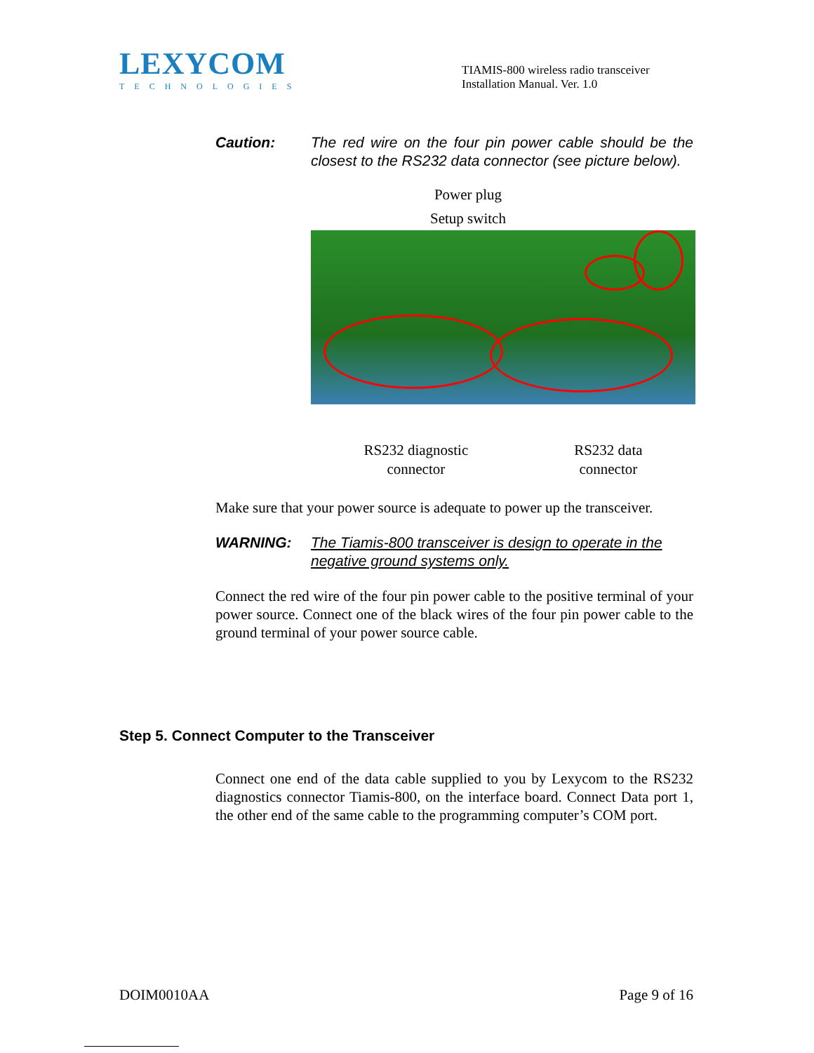LEXYCOM
TECHNOLOGIES
TIAMIS-800 wireless radio transceiver Installation Manual. Ver. 1.0
Caution: The red wire on the four pin power cable should be the closest to the RS232 data connector (see picture below).
Power plug
Setup switch
RS232 diagnostic
connector
RS232 data
connector
Make sure that your power source is adequate to power up the transceiver.
WARNING: The Tiamis-800 transceiver is design to operate in the negative ground systems only.
Connect the red wire of the four pin power cable to the positive terminal of your power source. Connect one of the black wires of the four pin power cable to the ground terminal of your power source cable.
Step 5. Connect Computer to the Transceiver
Connect one end of the data cable supplied to you by Lexycom to the RS232 diagnostics connector Tiamis-800, on the interface board. Connect Data port 1, the other end of the same cable to the programming computer’s COM port.
DOIM0010AA Page 9 of 16